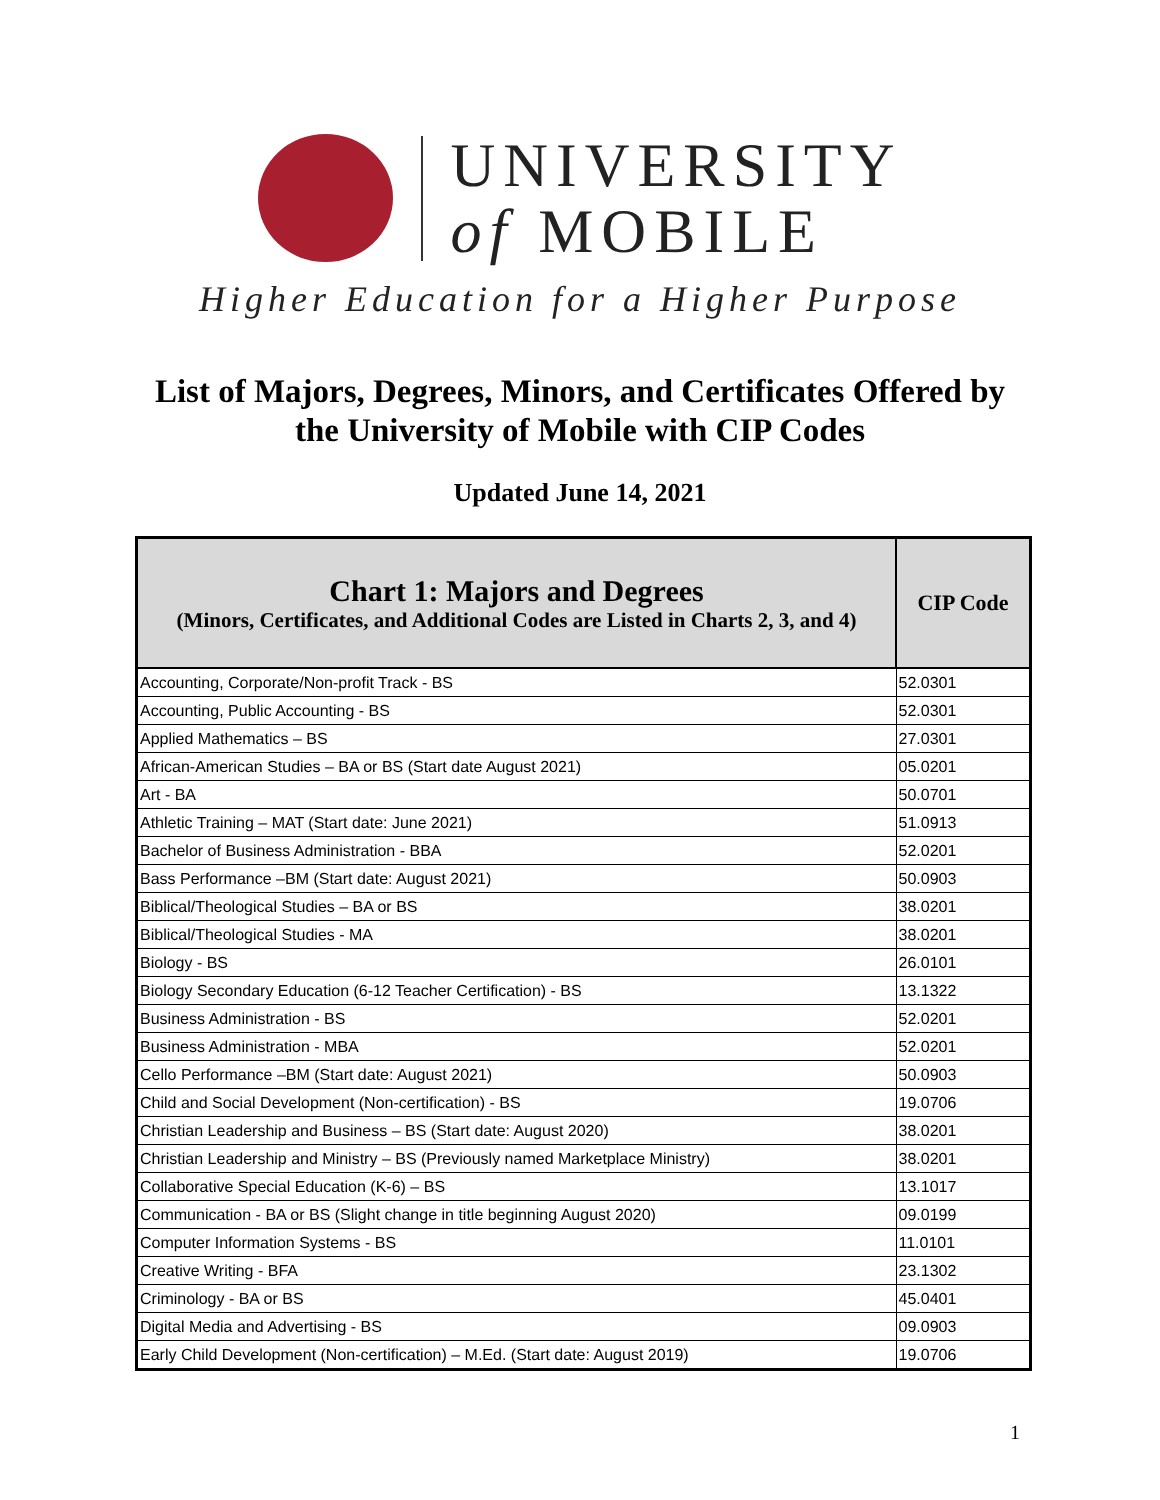UNIVERSITY
of MOBILE
Higher Education for a Higher Purpose
List of Majors, Degrees, Minors, and Certificates Offered by
the University of Mobile with CIP Codes
Updated June 14, 2021
| Chart 1: Majors and Degrees (Minors, Certificates, and Additional Codes are Listed in Charts 2, 3, and 4) | CIP Code |
| --- | --- |
| Accounting, Corporate/Non-profit Track - BS | 52.0301 |
| Accounting, Public Accounting - BS | 52.0301 |
| Applied Mathematics – BS | 27.0301 |
| African-American Studies – BA or BS (Start date August 2021) | 05.0201 |
| Art - BA | 50.0701 |
| Athletic Training – MAT (Start date: June 2021) | 51.0913 |
| Bachelor of Business Administration - BBA | 52.0201 |
| Bass Performance –BM (Start date: August 2021) | 50.0903 |
| Biblical/Theological Studies – BA or BS | 38.0201 |
| Biblical/Theological Studies - MA | 38.0201 |
| Biology - BS | 26.0101 |
| Biology Secondary Education (6-12 Teacher Certification) - BS | 13.1322 |
| Business Administration - BS | 52.0201 |
| Business Administration - MBA | 52.0201 |
| Cello Performance –BM (Start date: August 2021) | 50.0903 |
| Child and Social Development (Non-certification) - BS | 19.0706 |
| Christian Leadership and Business – BS (Start date: August 2020) | 38.0201 |
| Christian Leadership and Ministry – BS (Previously named Marketplace Ministry) | 38.0201 |
| Collaborative Special Education (K-6) – BS | 13.1017 |
| Communication - BA or BS (Slight change in title beginning August 2020) | 09.0199 |
| Computer Information Systems - BS | 11.0101 |
| Creative Writing - BFA | 23.1302 |
| Criminology - BA or BS | 45.0401 |
| Digital Media and Advertising - BS | 09.0903 |
| Early Child Development (Non-certification) – M.Ed. (Start date: August 2019) | 19.0706 |
1